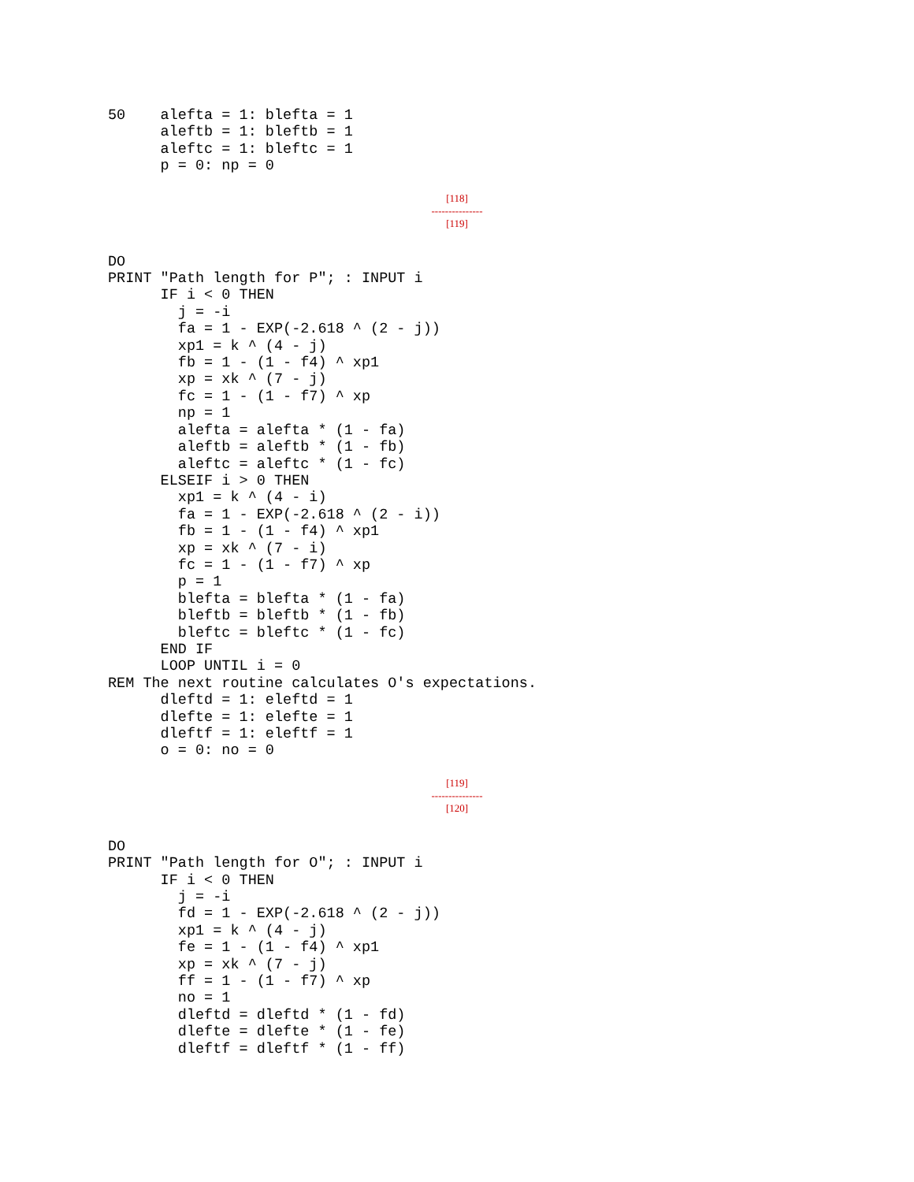50    alefta = 1: blefta = 1
      aleftb = 1: bleftb = 1
      aleftc = 1: bleftc = 1
      p = 0: np = 0
[118]
---------------
[119]
DO
PRINT "Path length for P"; : INPUT i
      IF i < 0 THEN
        j = -i
        fa = 1 - EXP(-2.618 ^ (2 - j))
        xp1 = k ^ (4 - j)
        fb = 1 - (1 - f4) ^ xp1
        xp = xk ^ (7 - j)
        fc = 1 - (1 - f7) ^ xp
        np = 1
        alefta = alefta * (1 - fa)
        aleftb = aleftb * (1 - fb)
        aleftc = aleftc * (1 - fc)
      ELSEIF i > 0 THEN
        xp1 = k ^ (4 - i)
        fa = 1 - EXP(-2.618 ^ (2 - i))
        fb = 1 - (1 - f4) ^ xp1
        xp = xk ^ (7 - i)
        fc = 1 - (1 - f7) ^ xp
        p = 1
        blefta = blefta * (1 - fa)
        bleftb = bleftb * (1 - fb)
        bleftc = bleftc * (1 - fc)
      END IF
      LOOP UNTIL i = 0
REM The next routine calculates O's expectations.
      dleftd = 1: eleftd = 1
      dlefte = 1: elefte = 1
      dleftf = 1: eleftf = 1
      o = 0: no = 0
[119]
---------------
[120]
DO
PRINT "Path length for O"; : INPUT i
      IF i < 0 THEN
        j = -i
        fd = 1 - EXP(-2.618 ^ (2 - j))
        xp1 = k ^ (4 - j)
        fe = 1 - (1 - f4) ^ xp1
        xp = xk ^ (7 - j)
        ff = 1 - (1 - f7) ^ xp
        no = 1
        dleftd = dleftd * (1 - fd)
        dlefte = dlefte * (1 - fe)
        dleftf = dleftf * (1 - ff)